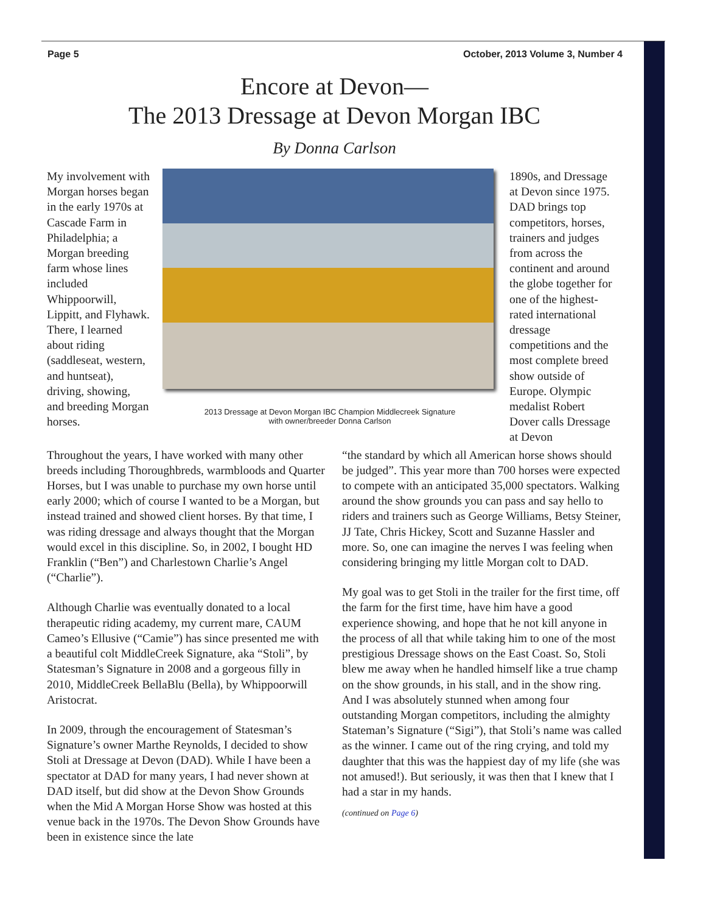Page 5 October, 2013 Volume 3, Number 4
Encore at Devon—
The 2013 Dressage at Devon Morgan IBC
By Donna Carlson
My involvement with Morgan horses began in the early 1970s at Cascade Farm in Philadelphia; a Morgan breeding farm whose lines included Whippoorwill, Lippitt, and Flyhawk. There, I learned about riding (saddleseat, western, and huntseat), driving, showing, and breeding Morgan horses.
2013 Dressage at Devon Morgan IBC Champion Middlecreek Signature
with owner/breeder Donna Carlson
1890s, and Dressage at Devon since 1975. DAD brings top competitors, horses, trainers and judges from across the continent and around the globe together for one of the highest-rated international dressage competitions and the most complete breed show outside of Europe. Olympic medalist Robert Dover calls Dressage at Devon
Throughout the years, I have worked with many other breeds including Thoroughbreds, warmbloods and Quarter Horses, but I was unable to purchase my own horse until early 2000; which of course I wanted to be a Morgan, but instead trained and showed client horses. By that time, I was riding dressage and always thought that the Morgan would excel in this discipline. So, in 2002, I bought HD Franklin (“Ben”) and Charlestown Charlie’s Angel (“Charlie”).
Although Charlie was eventually donated to a local therapeutic riding academy, my current mare, CAUM Cameo’s Ellusive (“Camie”) has since presented me with a beautiful colt MiddleCreek Signature, aka “Stoli”, by Statesman’s Signature in 2008 and a gorgeous filly in 2010, MiddleCreek BellaBlu (Bella), by Whippoorwill Aristocrat.
In 2009, through the encouragement of Statesman’s Signature’s owner Marthe Reynolds, I decided to show Stoli at Dressage at Devon (DAD). While I have been a spectator at DAD for many years, I had never shown at DAD itself, but did show at the Devon Show Grounds when the Mid A Morgan Horse Show was hosted at this venue back in the 1970s. The Devon Show Grounds have been in existence since the late
“the standard by which all American horse shows should be judged”. This year more than 700 horses were expected to compete with an anticipated 35,000 spectators. Walking around the show grounds you can pass and say hello to riders and trainers such as George Williams, Betsy Steiner, JJ Tate, Chris Hickey, Scott and Suzanne Hassler and more. So, one can imagine the nerves I was feeling when considering bringing my little Morgan colt to DAD.
My goal was to get Stoli in the trailer for the first time, off the farm for the first time, have him have a good experience showing, and hope that he not kill anyone in the process of all that while taking him to one of the most prestigious Dressage shows on the East Coast. So, Stoli blew me away when he handled himself like a true champ on the show grounds, in his stall, and in the show ring. And I was absolutely stunned when among four outstanding Morgan competitors, including the almighty Stateman’s Signature (“Sigi”), that Stoli’s name was called as the winner. I came out of the ring crying, and told my daughter that this was the happiest day of my life (she was not amused!). But seriously, it was then that I knew that I had a star in my hands.
(continued on Page 6)